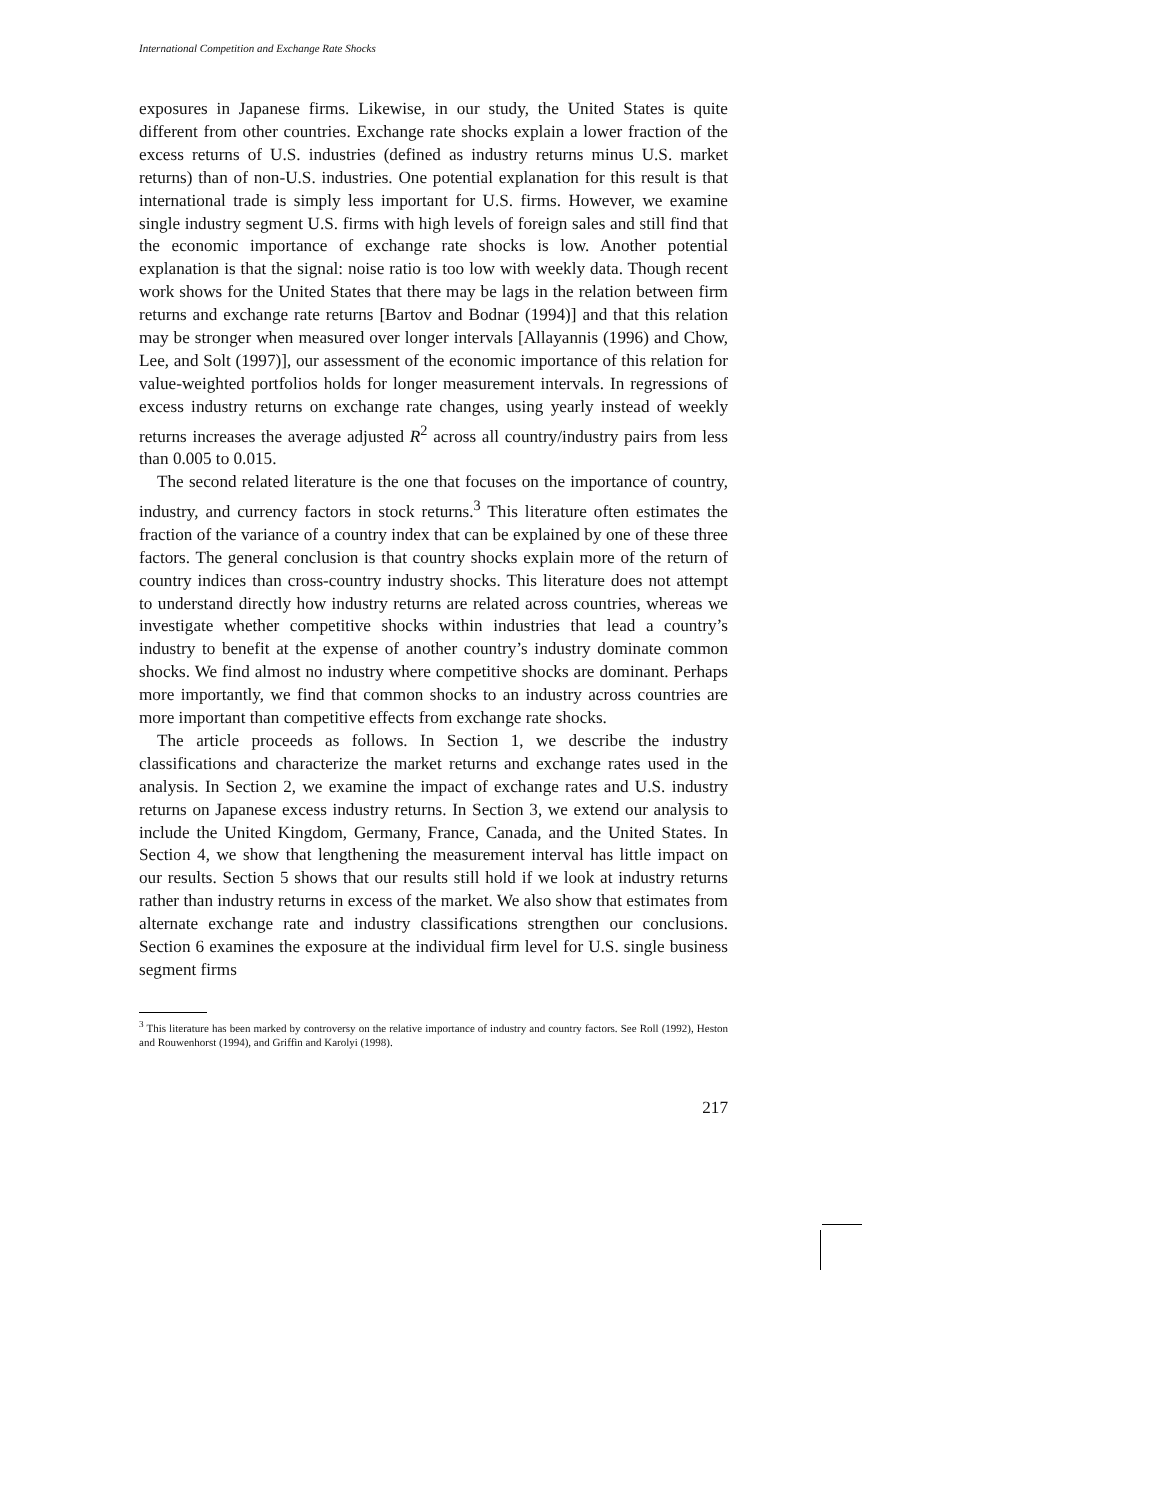International Competition and Exchange Rate Shocks
exposures in Japanese firms. Likewise, in our study, the United States is quite different from other countries. Exchange rate shocks explain a lower fraction of the excess returns of U.S. industries (defined as industry returns minus U.S. market returns) than of non-U.S. industries. One potential explanation for this result is that international trade is simply less important for U.S. firms. However, we examine single industry segment U.S. firms with high levels of foreign sales and still find that the economic importance of exchange rate shocks is low. Another potential explanation is that the signal: noise ratio is too low with weekly data. Though recent work shows for the United States that there may be lags in the relation between firm returns and exchange rate returns [Bartov and Bodnar (1994)] and that this relation may be stronger when measured over longer intervals [Allayannis (1996) and Chow, Lee, and Solt (1997)], our assessment of the economic importance of this relation for value-weighted portfolios holds for longer measurement intervals. In regressions of excess industry returns on exchange rate changes, using yearly instead of weekly returns increases the average adjusted R<sup>2</sup> across all country/industry pairs from less than 0.005 to 0.015.
The second related literature is the one that focuses on the importance of country, industry, and currency factors in stock returns.<sup>3</sup> This literature often estimates the fraction of the variance of a country index that can be explained by one of these three factors. The general conclusion is that country shocks explain more of the return of country indices than cross-country industry shocks. This literature does not attempt to understand directly how industry returns are related across countries, whereas we investigate whether competitive shocks within industries that lead a country’s industry to benefit at the expense of another country’s industry dominate common shocks. We find almost no industry where competitive shocks are dominant. Perhaps more importantly, we find that common shocks to an industry across countries are more important than competitive effects from exchange rate shocks.
The article proceeds as follows. In Section 1, we describe the industry classifications and characterize the market returns and exchange rates used in the analysis. In Section 2, we examine the impact of exchange rates and U.S. industry returns on Japanese excess industry returns. In Section 3, we extend our analysis to include the United Kingdom, Germany, France, Canada, and the United States. In Section 4, we show that lengthening the measurement interval has little impact on our results. Section 5 shows that our results still hold if we look at industry returns rather than industry returns in excess of the market. We also show that estimates from alternate exchange rate and industry classifications strengthen our conclusions. Section 6 examines the exposure at the individual firm level for U.S. single business segment firms
<sup>3</sup> This literature has been marked by controversy on the relative importance of industry and country factors. See Roll (1992), Heston and Rouwenhorst (1994), and Griffin and Karolyi (1998).
217